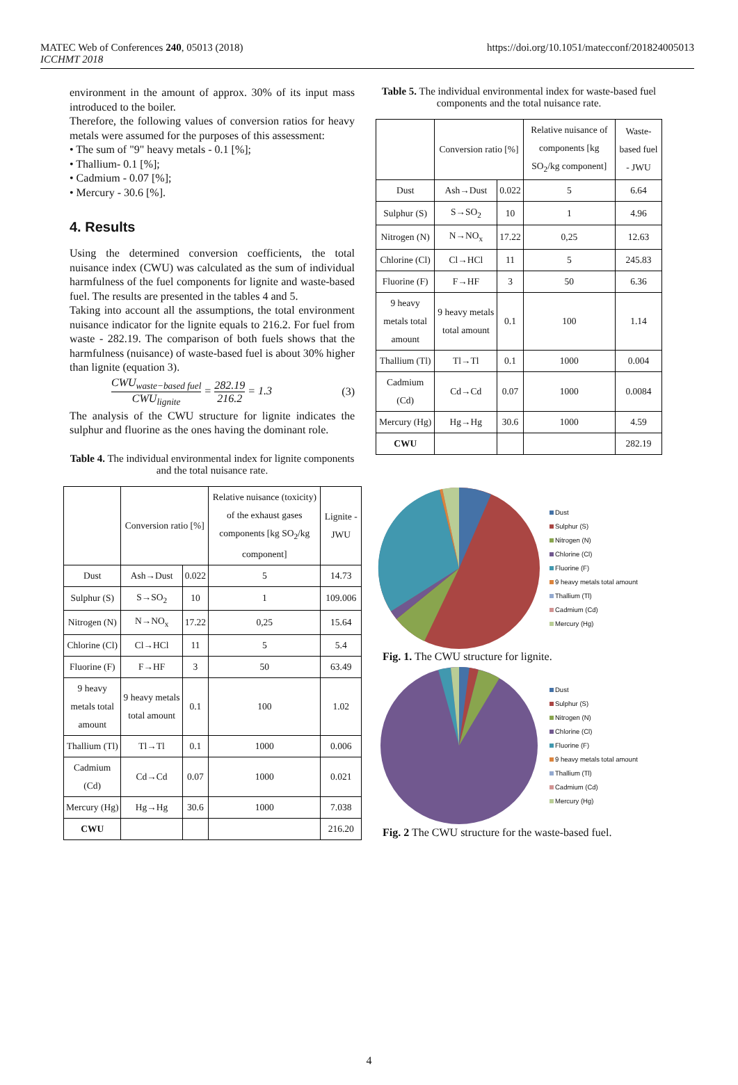MATEC Web of Conferences 240, 05013 (2018)
ICCHMT 2018
https://doi.org/10.1051/matecconf/201824005013
environment in the amount of approx. 30% of its input mass introduced to the boiler.
Therefore, the following values of conversion ratios for heavy metals were assumed for the purposes of this assessment:
• The sum of "9" heavy metals - 0.1 [%];
• Thallium- 0.1 [%];
• Cadmium - 0.07 [%];
• Mercury - 30.6 [%].
4. Results
Using the determined conversion coefficients, the total nuisance index (CWU) was calculated as the sum of individual harmfulness of the fuel components for lignite and waste-based fuel. The results are presented in the tables 4 and 5.
Taking into account all the assumptions, the total environment nuisance indicator for the lignite equals to 216.2. For fuel from waste - 282.19. The comparison of both fuels shows that the harmfulness (nuisance) of waste-based fuel is about 30% higher than lignite (equation 3).
CWU<sub>waste−based fuel</sub> CWU<sub>lignite</sub> = 282.19 216.2 = 1.3 (3)
The analysis of the CWU structure for lignite indicates the sulphur and fluorine as the ones having the dominant role.
Table 4. The individual environmental index for lignite components and the total nuisance rate.
| | Conversion ratio [%] | | Relative nuisance (toxicity) of the exhaust gases components [kg SO<sub>2</sub>/kg component] | Lignite - JWU |
| --- | --- | --- | --- | --- |
| Dust | Ash→Dust | 0.022 | 5 | 14.73 |
| Sulphur (S) | S→SO<sub>2</sub> | 10 | 1 | 109.006 |
| Nitrogen (N) | N→NO<sub>x</sub> | 17.22 | 0,25 | 15.64 |
| Chlorine (Cl) | Cl→HCl | 11 | 5 | 5.4 |
| Fluorine (F) | F→HF | 3 | 50 | 63.49 |
| 9 heavy metals total amount | 9 heavy metals total amount | 0.1 | 100 | 1.02 |
| Thallium (Tl) | Tl→Tl | 0.1 | 1000 | 0.006 |
| Cadmium (Cd) | Cd→Cd | 0.07 | 1000 | 0.021 |
| Mercury (Hg) | Hg→Hg | 30.6 | 1000 | 7.038 |
| CWU | | | | 216.20 |
Table 5. The individual environmental index for waste-based fuel components and the total nuisance rate.
| | Conversion ratio [%] | | Relative nuisance of components [kg SO<sub>2</sub>/kg component] | Waste-based fuel - JWU |
| --- | --- | --- | --- | --- |
| Dust | Ash→Dust | 0.022 | 5 | 6.64 |
| Sulphur (S) | S→SO<sub>2</sub> | 10 | 1 | 4.96 |
| Nitrogen (N) | N→NO<sub>x</sub> | 17.22 | 0,25 | 12.63 |
| Chlorine (Cl) | Cl→HCl | 11 | 5 | 245.83 |
| Fluorine (F) | F→HF | 3 | 50 | 6.36 |
| 9 heavy metals total amount | 9 heavy metals total amount | 0.1 | 100 | 1.14 |
| Thallium (Tl) | Tl→Tl | 0.1 | 1000 | 0.004 |
| Cadmium (Cd) | Cd→Cd | 0.07 | 1000 | 0.0084 |
| Mercury (Hg) | Hg→Hg | 30.6 | 1000 | 4.59 |
| CWU | | | | 282.19 |
Dust
Sulphur (S)
Nitrogen (N)
Chlorine (Cl)
Fluorine (F)
9 heavy metals total amount
Thallium (Tl)
Cadmium (Cd)
Mercury (Hg)
Fig. 1. The CWU structure for lignite.
Dust
Sulphur (S)
Nitrogen (N)
Chlorine (Cl)
Fluorine (F)
9 heavy metals total amount
Thallium (Tl)
Cadmium (Cd)
Mercury (Hg)
Fig. 2 The CWU structure for the waste-based fuel.
4